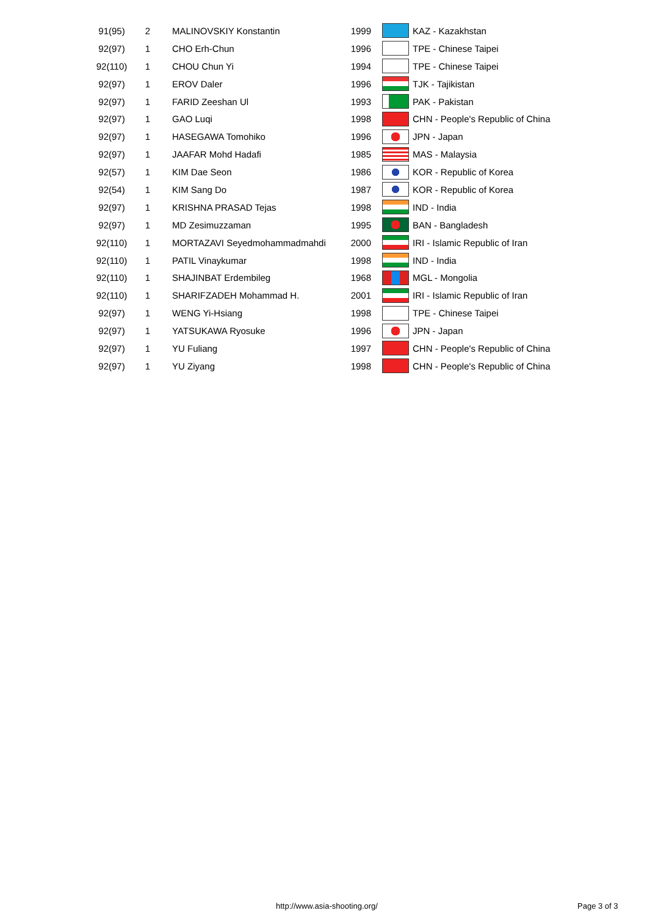| 91(95) | 2 | MALINOVSKIY Konstantin | 1999 | | KAZ - Kazakhstan |
| 92(97) | 1 | CHO Erh-Chun | 1996 | | TPE - Chinese Taipei |
| 92(110) | 1 | CHOU Chun Yi | 1994 | | TPE - Chinese Taipei |
| 92(97) | 1 | EROV Daler | 1996 | | TJK - Tajikistan |
| 92(97) | 1 | FARID Zeeshan Ul | 1993 | | PAK - Pakistan |
| 92(97) | 1 | GAO Luqi | 1998 | | CHN - People's Republic of China |
| 92(97) | 1 | HASEGAWA Tomohiko | 1996 | | JPN - Japan |
| 92(97) | 1 | JAAFAR Mohd Hadafi | 1985 | | MAS - Malaysia |
| 92(57) | 1 | KIM Dae Seon | 1986 | | KOR - Republic of Korea |
| 92(54) | 1 | KIM Sang Do | 1987 | | KOR - Republic of Korea |
| 92(97) | 1 | KRISHNA PRASAD Tejas | 1998 | | IND - India |
| 92(97) | 1 | MD Zesimuzzaman | 1995 | | BAN - Bangladesh |
| 92(110) | 1 | MORTAZAVI Seyedmohammadmahdi | 2000 | | IRI - Islamic Republic of Iran |
| 92(110) | 1 | PATIL Vinaykumar | 1998 | | IND - India |
| 92(110) | 1 | SHAJINBAT Erdembileg | 1968 | | MGL - Mongolia |
| 92(110) | 1 | SHARIFZADEH Mohammad H. | 2001 | | IRI - Islamic Republic of Iran |
| 92(97) | 1 | WENG Yi-Hsiang | 1998 | | TPE - Chinese Taipei |
| 92(97) | 1 | YATSUKAWA Ryosuke | 1996 | | JPN - Japan |
| 92(97) | 1 | YU Fuliang | 1997 | | CHN - People's Republic of China |
| 92(97) | 1 | YU Ziyang | 1998 | | CHN - People's Republic of China |
http://www.asia-shooting.org/ Page 3 of 3